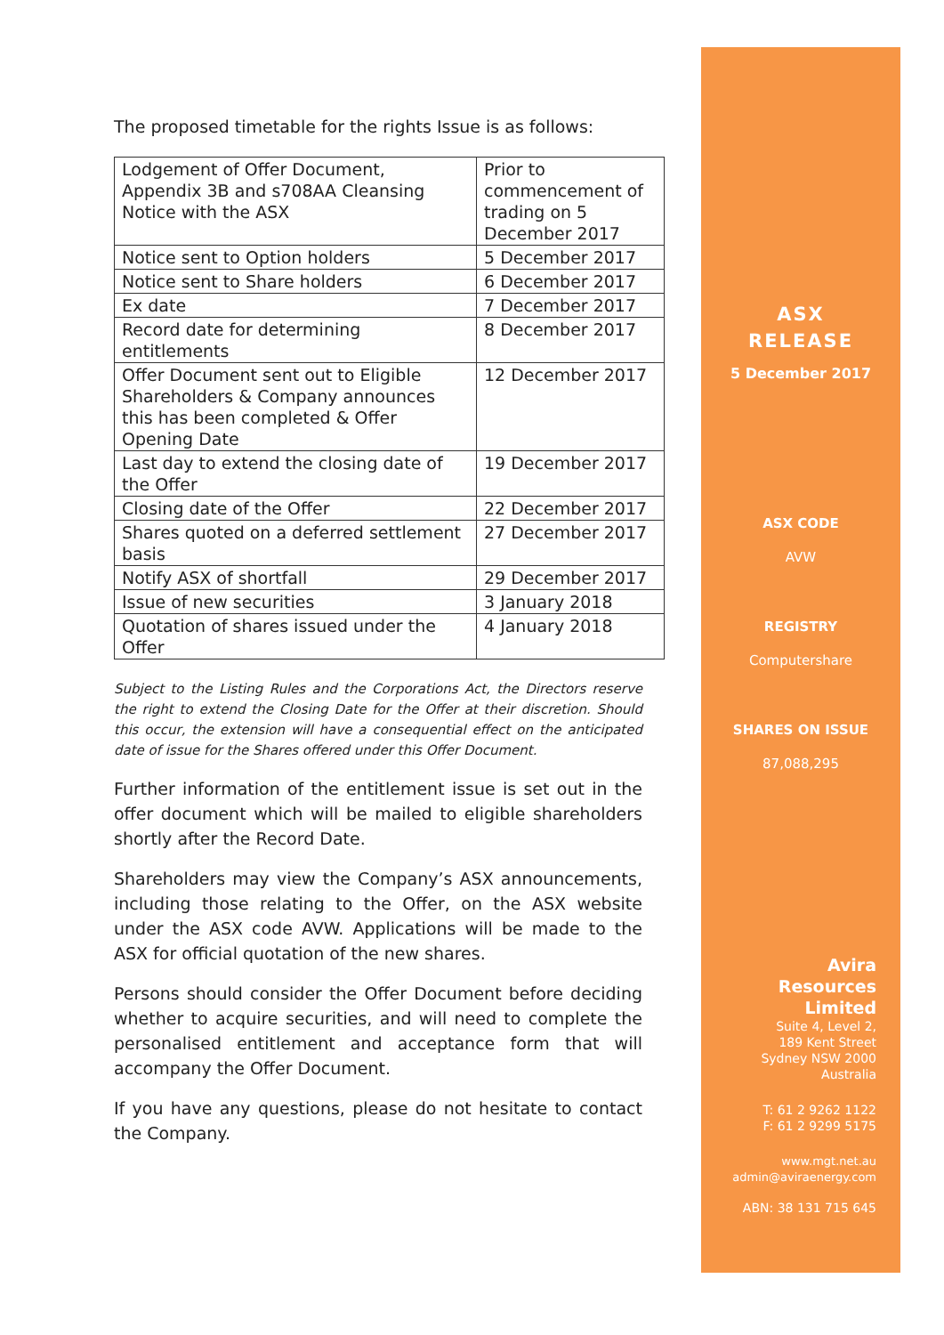The proposed timetable for the rights Issue is as follows:
| Lodgement of Offer Document, Appendix 3B and s708AA Cleansing Notice with the ASX | Prior to commencement of trading on 5 December 2017 |
| Notice sent to Option holders | 5 December 2017 |
| Notice sent to Share holders | 6 December 2017 |
| Ex date | 7 December 2017 |
| Record date for determining entitlements | 8 December 2017 |
| Offer Document sent out to Eligible Shareholders & Company announces this has been completed & Offer Opening Date | 12 December 2017 |
| Last day to extend the closing date of the Offer | 19 December 2017 |
| Closing date of the Offer | 22 December 2017 |
| Shares quoted on a deferred settlement basis | 27 December 2017 |
| Notify ASX of shortfall | 29 December 2017 |
| Issue of new securities | 3 January 2018 |
| Quotation of shares issued under the Offer | 4 January 2018 |
Subject to the Listing Rules and the Corporations Act, the Directors reserve the right to extend the Closing Date for the Offer at their discretion. Should this occur, the extension will have a consequential effect on the anticipated date of issue for the Shares offered under this Offer Document.
Further information of the entitlement issue is set out in the offer document which will be mailed to eligible shareholders shortly after the Record Date.
Shareholders may view the Company’s ASX announcements, including those relating to the Offer, on the ASX website under the ASX code AVW. Applications will be made to the ASX for official quotation of the new shares.
Persons should consider the Offer Document before deciding whether to acquire securities, and will need to complete the personalised entitlement and acceptance form that will accompany the Offer Document.
If you have any questions, please do not hesitate to contact the Company.
ASX
RELEASE
5 December 2017
ASX CODE
AVW
REGISTRY
Computershare
SHARES ON ISSUE
87,088,295
Avira
Resources
Limited
Suite 4, Level 2,
189 Kent Street
Sydney NSW 2000
Australia
T: 61 2 9262 1122
F: 61 2 9299 5175
www.mgt.net.au
admin@aviraenergy.com
ABN: 38 131 715 645